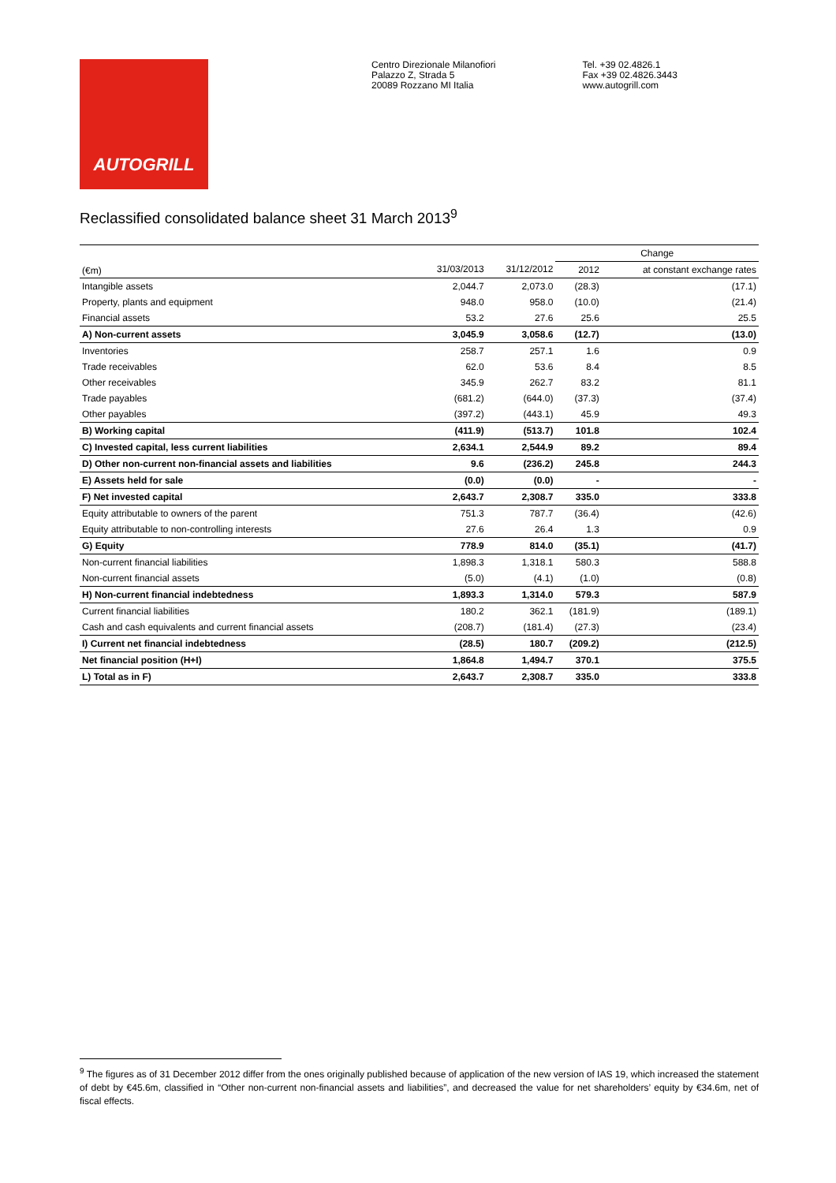AUTOGRILL
Centro Direzionale Milanofiori
Palazzo Z, Strada 5
20089 Rozzano MI Italia
Tel. +39 02.4826.1
Fax +39 02.4826.3443
www.autogrill.com
Reclassified consolidated balance sheet 31 March 2013<sup>9</sup>
| | | | Change | |
| --- | --- | --- | --- | --- |
| (€m) | 31/03/2013 | 31/12/2012 | 2012 | at constant exchange rates |
| Intangible assets | 2,044.7 | 2,073.0 | (28.3) | (17.1) |
| Property, plants and equipment | 948.0 | 958.0 | (10.0) | (21.4) |
| Financial assets | 53.2 | 27.6 | 25.6 | 25.5 |
| A) Non-current assets | 3,045.9 | 3,058.6 | (12.7) | (13.0) |
| Inventories | 258.7 | 257.1 | 1.6 | 0.9 |
| Trade receivables | 62.0 | 53.6 | 8.4 | 8.5 |
| Other receivables | 345.9 | 262.7 | 83.2 | 81.1 |
| Trade payables | (681.2) | (644.0) | (37.3) | (37.4) |
| Other payables | (397.2) | (443.1) | 45.9 | 49.3 |
| B) Working capital | (411.9) | (513.7) | 101.8 | 102.4 |
| C) Invested capital, less current liabilities | 2,634.1 | 2,544.9 | 89.2 | 89.4 |
| D) Other non-current non-financial assets and liabilities | 9.6 | (236.2) | 245.8 | 244.3 |
| E) Assets held for sale | (0.0) | (0.0) | - | - |
| F) Net invested capital | 2,643.7 | 2,308.7 | 335.0 | 333.8 |
| Equity attributable to owners of the parent | 751.3 | 787.7 | (36.4) | (42.6) |
| Equity attributable to non-controlling interests | 27.6 | 26.4 | 1.3 | 0.9 |
| G) Equity | 778.9 | 814.0 | (35.1) | (41.7) |
| Non-current financial liabilities | 1,898.3 | 1,318.1 | 580.3 | 588.8 |
| Non-current financial assets | (5.0) | (4.1) | (1.0) | (0.8) |
| H) Non-current financial indebtedness | 1,893.3 | 1,314.0 | 579.3 | 587.9 |
| Current financial liabilities | 180.2 | 362.1 | (181.9) | (189.1) |
| Cash and cash equivalents and current financial assets | (208.7) | (181.4) | (27.3) | (23.4) |
| I) Current net financial indebtedness | (28.5) | 180.7 | (209.2) | (212.5) |
| Net financial position (H+I) | 1,864.8 | 1,494.7 | 370.1 | 375.5 |
| L) Total as in F) | 2,643.7 | 2,308.7 | 335.0 | 333.8 |
<sup>9</sup> The figures as of 31 December 2012 differ from the ones originally published because of application of the new version of IAS 19, which increased the statement of debt by €45.6m, classified in “Other non-current non-financial assets and liabilities”, and decreased the value for net shareholders’ equity by €34.6m, net of fiscal effects.